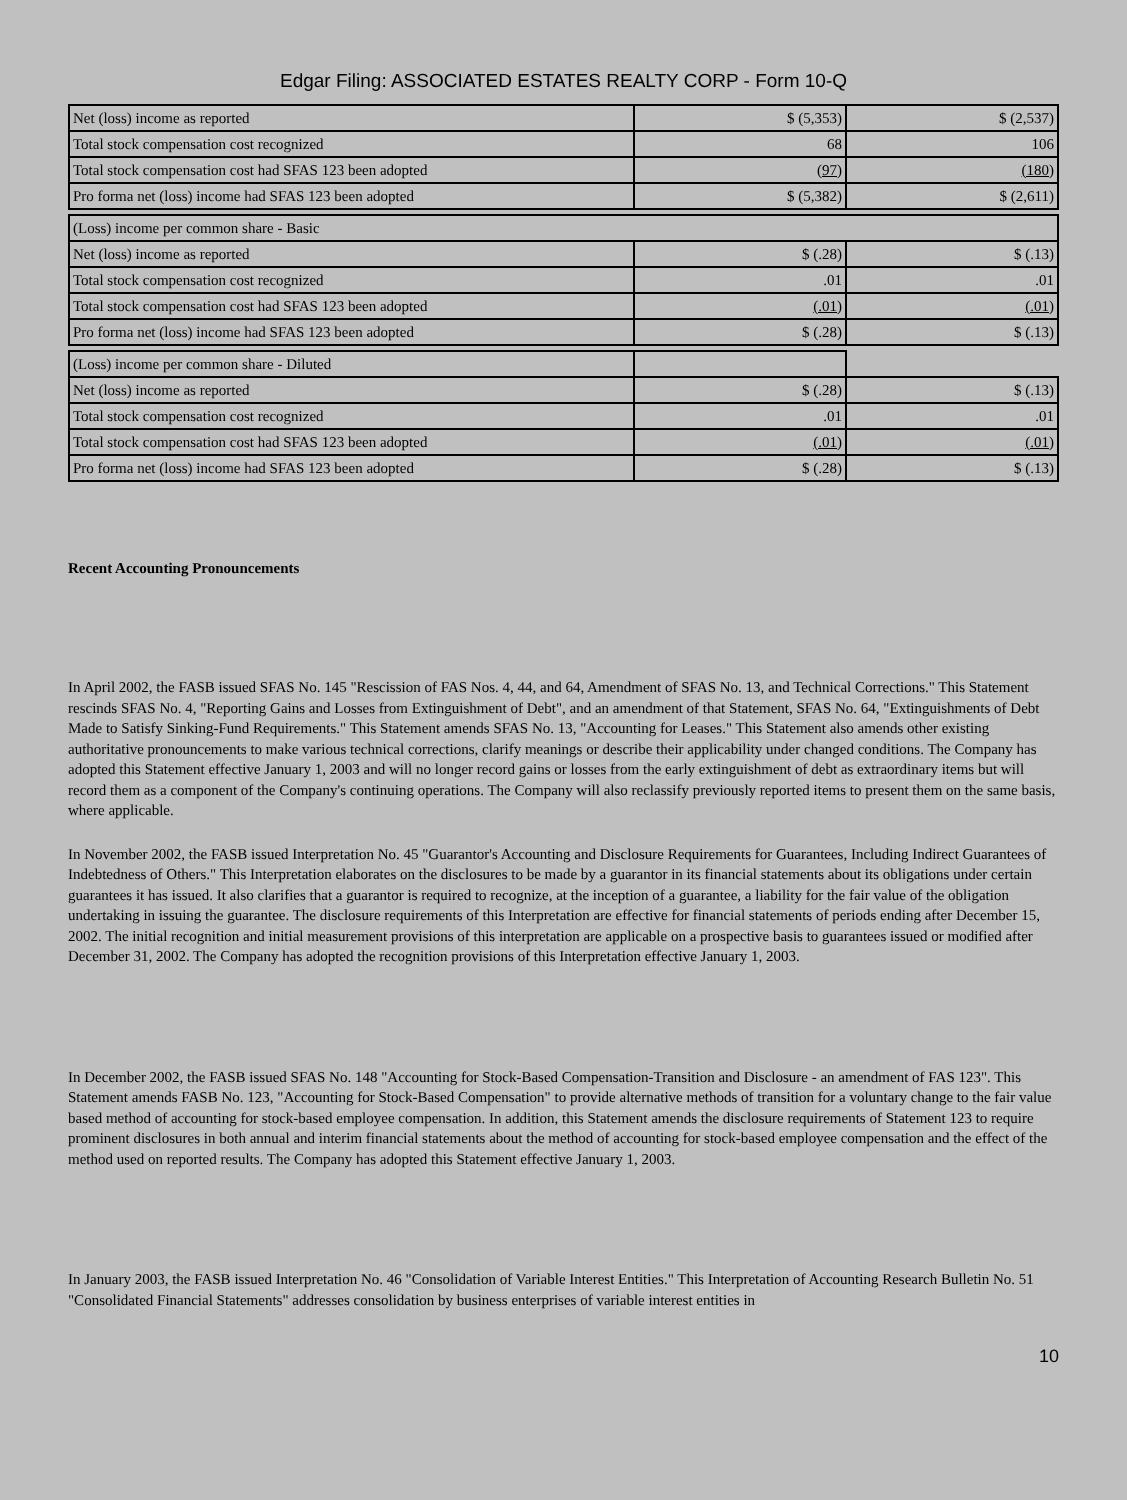Edgar Filing: ASSOCIATED ESTATES REALTY CORP - Form 10-Q
| Net (loss) income as reported | $ (5,353) | $ (2,537) |
| Total stock compensation cost recognized | 68 | 106 |
| Total stock compensation cost had SFAS 123 been adopted | (97 ) | (180 ) |
| Pro forma net (loss) income had SFAS 123 been adopted | $ (5,382) | $ (2,611) |
| (Loss) income per common share - Basic | | |
| Net (loss) income as reported | $ (.28) | $ (.13) |
| Total stock compensation cost recognized | .01 | .01 |
| Total stock compensation cost had SFAS 123 been adopted | (.01 ) | (.01 ) |
| Pro forma net (loss) income had SFAS 123 been adopted | $ (.28) | $ (.13) |
| (Loss) income per common share - Diluted | | |
| Net (loss) income as reported | $ (.28) | $ (.13) |
| Total stock compensation cost recognized | .01 | .01 |
| Total stock compensation cost had SFAS 123 been adopted | (.01 ) | (.01 ) |
| Pro forma net (loss) income had SFAS 123 been adopted | $ (.28) | $ (.13) |
Recent Accounting Pronouncements
In April 2002, the FASB issued SFAS No. 145 "Rescission of FAS Nos. 4, 44, and 64, Amendment of SFAS No. 13, and Technical Corrections." This Statement rescinds SFAS No. 4, "Reporting Gains and Losses from Extinguishment of Debt", and an amendment of that Statement, SFAS No. 64, "Extinguishments of Debt Made to Satisfy Sinking-Fund Requirements." This Statement amends SFAS No. 13, "Accounting for Leases." This Statement also amends other existing authoritative pronouncements to make various technical corrections, clarify meanings or describe their applicability under changed conditions. The Company has adopted this Statement effective January 1, 2003 and will no longer record gains or losses from the early extinguishment of debt as extraordinary items but will record them as a component of the Company's continuing operations. The Company will also reclassify previously reported items to present them on the same basis, where applicable.
In November 2002, the FASB issued Interpretation No. 45 "Guarantor's Accounting and Disclosure Requirements for Guarantees, Including Indirect Guarantees of Indebtedness of Others." This Interpretation elaborates on the disclosures to be made by a guarantor in its financial statements about its obligations under certain guarantees it has issued. It also clarifies that a guarantor is required to recognize, at the inception of a guarantee, a liability for the fair value of the obligation undertaking in issuing the guarantee. The disclosure requirements of this Interpretation are effective for financial statements of periods ending after December 15, 2002. The initial recognition and initial measurement provisions of this interpretation are applicable on a prospective basis to guarantees issued or modified after December 31, 2002. The Company has adopted the recognition provisions of this Interpretation effective January 1, 2003.
In December 2002, the FASB issued SFAS No. 148 "Accounting for Stock-Based Compensation-Transition and Disclosure - an amendment of FAS 123". This Statement amends FASB No. 123, "Accounting for Stock-Based Compensation" to provide alternative methods of transition for a voluntary change to the fair value based method of accounting for stock-based employee compensation. In addition, this Statement amends the disclosure requirements of Statement 123 to require prominent disclosures in both annual and interim financial statements about the method of accounting for stock-based employee compensation and the effect of the method used on reported results. The Company has adopted this Statement effective January 1, 2003.
In January 2003, the FASB issued Interpretation No. 46 "Consolidation of Variable Interest Entities." This Interpretation of Accounting Research Bulletin No. 51 "Consolidated Financial Statements" addresses consolidation by business enterprises of variable interest entities in
10